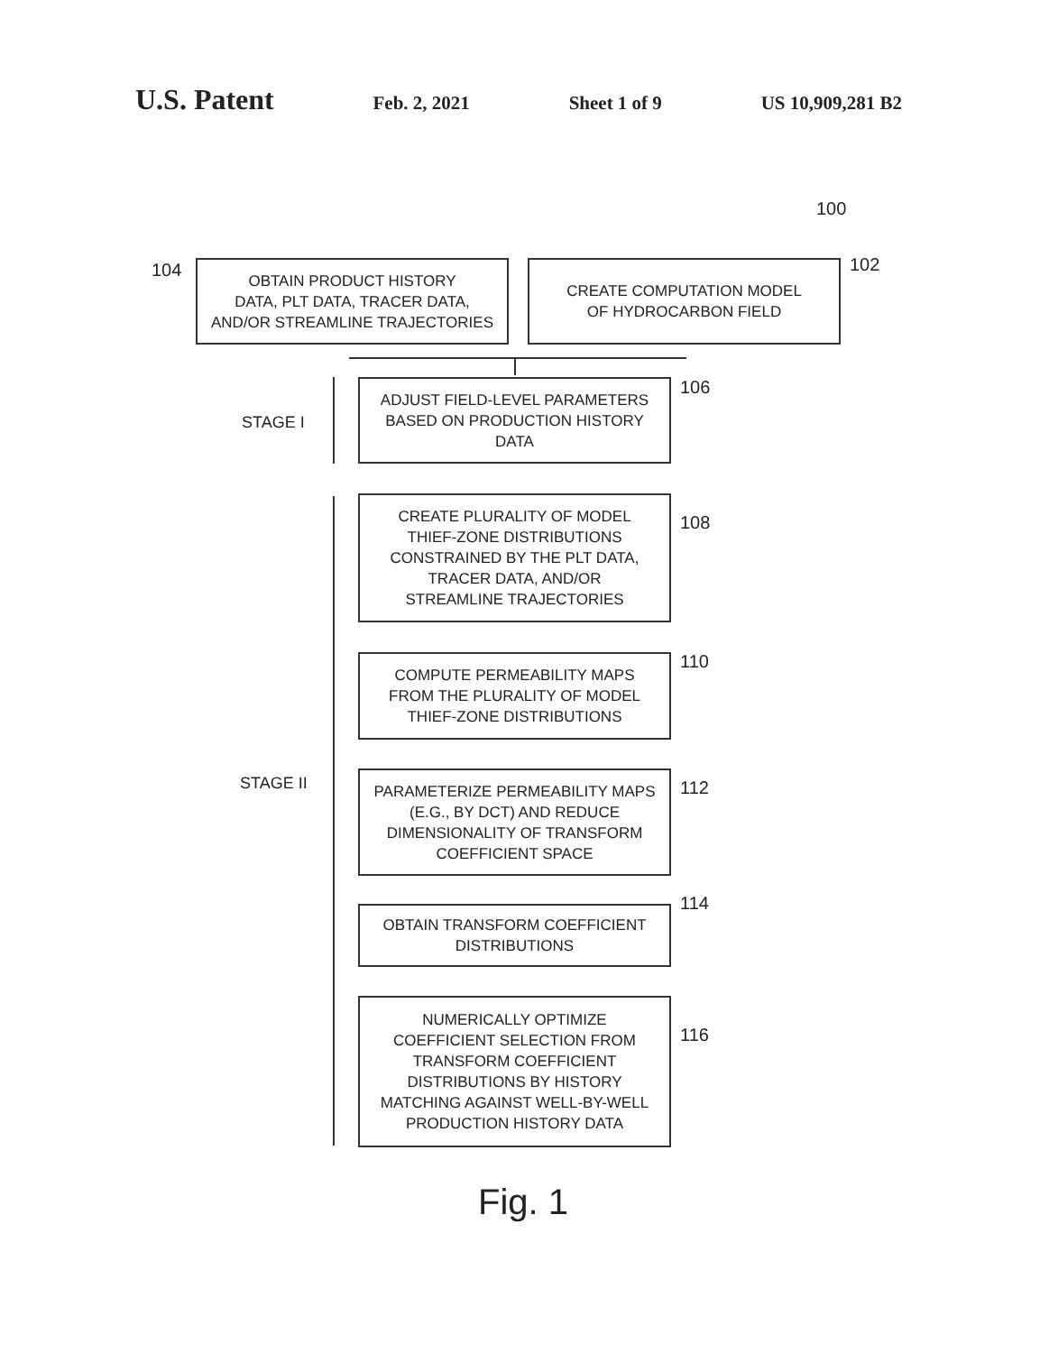U.S. Patent
Feb. 2, 2021 Sheet 1 of 9 US 10,909,281 B2
100
104
OBTAIN PRODUCT HISTORY
DATA, PLT DATA, TRACER DATA,
AND/OR STREAMLINE TRAJECTORIES
CREATE COMPUTATION MODEL
OF HYDROCARBON FIELD
102
STAGE I
ADJUST FIELD-LEVEL PARAMETERS
BASED ON PRODUCTION HISTORY
DATA
106
CREATE PLURALITY OF MODEL
THIEF-ZONE DISTRIBUTIONS
CONSTRAINED BY THE PLT DATA,
TRACER DATA, AND/OR
STREAMLINE TRAJECTORIES
108
COMPUTE PERMEABILITY MAPS
FROM THE PLURALITY OF MODEL
THIEF-ZONE DISTRIBUTIONS
110
STAGE II
PARAMETERIZE PERMEABILITY MAPS
(E.G., BY DCT) AND REDUCE
DIMENSIONALITY OF TRANSFORM
COEFFICIENT SPACE
112
OBTAIN TRANSFORM COEFFICIENT
DISTRIBUTIONS
114
NUMERICALLY OPTIMIZE
COEFFICIENT SELECTION FROM
TRANSFORM COEFFICIENT
DISTRIBUTIONS BY HISTORY
MATCHING AGAINST WELL-BY-WELL
PRODUCTION HISTORY DATA
116
Fig. 1